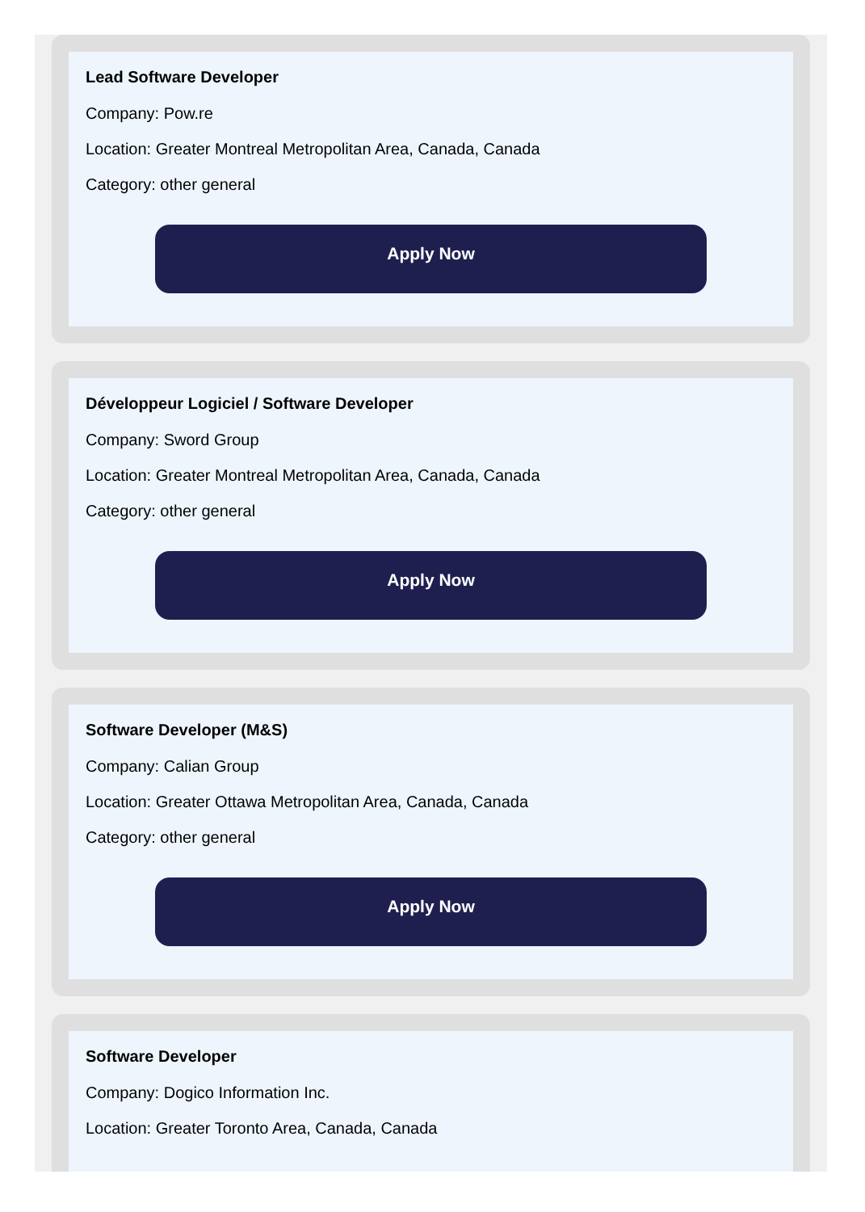Lead Software Developer
Company: Pow.re
Location: Greater Montreal Metropolitan Area, Canada, Canada
Category: other general
Apply Now
Développeur Logiciel / Software Developer
Company: Sword Group
Location: Greater Montreal Metropolitan Area, Canada, Canada
Category: other general
Apply Now
Software Developer (M&S)
Company: Calian Group
Location: Greater Ottawa Metropolitan Area, Canada, Canada
Category: other general
Apply Now
Software Developer
Company: Dogico Information Inc.
Location: Greater Toronto Area, Canada, Canada